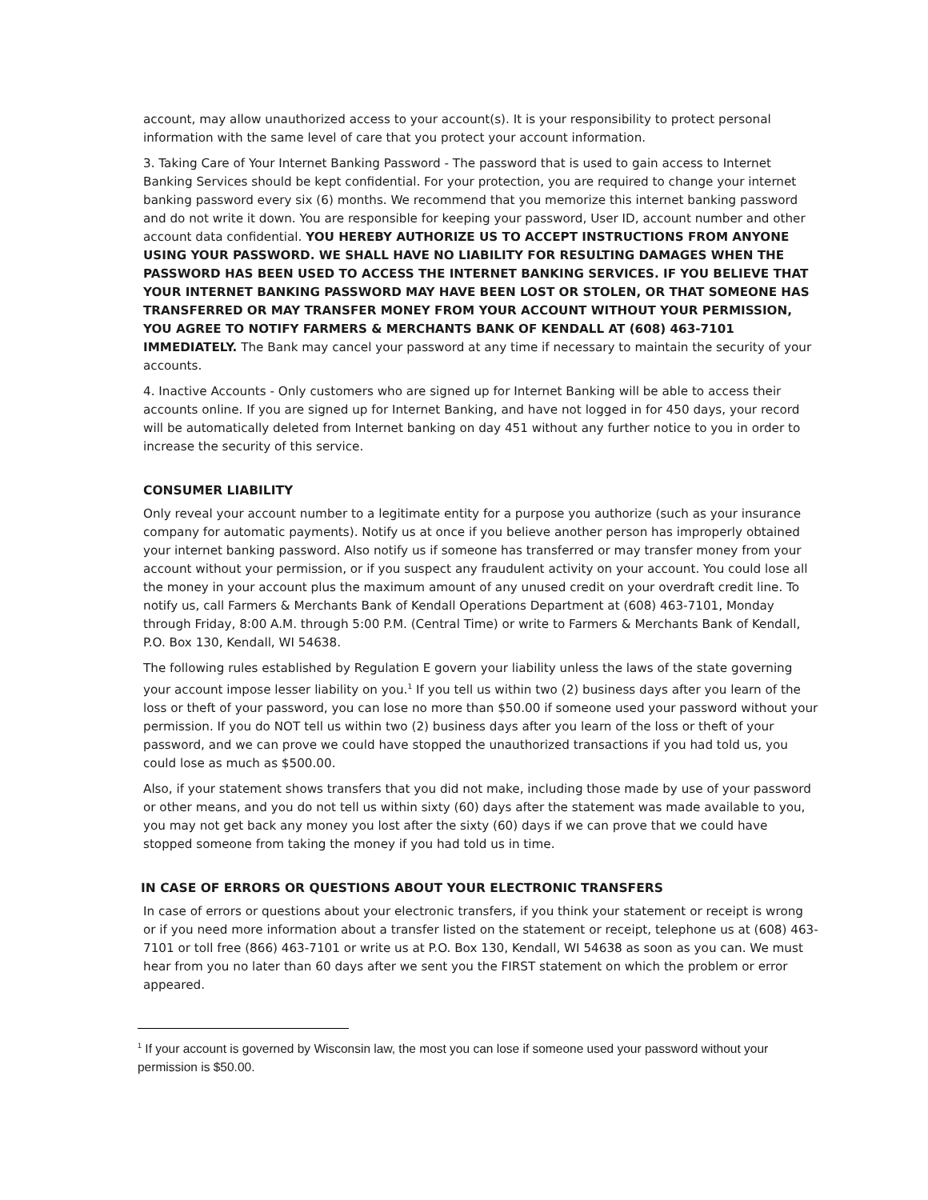account, may allow unauthorized access to your account(s). It is your responsibility to protect personal information with the same level of care that you protect your account information.
3. Taking Care of Your Internet Banking Password - The password that is used to gain access to Internet Banking Services should be kept confidential. For your protection, you are required to change your internet banking password every six (6) months. We recommend that you memorize this internet banking password and do not write it down. You are responsible for keeping your password, User ID, account number and other account data confidential. YOU HEREBY AUTHORIZE US TO ACCEPT INSTRUCTIONS FROM ANYONE USING YOUR PASSWORD. WE SHALL HAVE NO LIABILITY FOR RESULTING DAMAGES WHEN THE PASSWORD HAS BEEN USED TO ACCESS THE INTERNET BANKING SERVICES. IF YOU BELIEVE THAT YOUR INTERNET BANKING PASSWORD MAY HAVE BEEN LOST OR STOLEN, OR THAT SOMEONE HAS TRANSFERRED OR MAY TRANSFER MONEY FROM YOUR ACCOUNT WITHOUT YOUR PERMISSION, YOU AGREE TO NOTIFY FARMERS & MERCHANTS BANK OF KENDALL AT (608) 463-7101 IMMEDIATELY. The Bank may cancel your password at any time if necessary to maintain the security of your accounts.
4. Inactive Accounts - Only customers who are signed up for Internet Banking will be able to access their accounts online. If you are signed up for Internet Banking, and have not logged in for 450 days, your record will be automatically deleted from Internet banking on day 451 without any further notice to you in order to increase the security of this service.
CONSUMER LIABILITY
Only reveal your account number to a legitimate entity for a purpose you authorize (such as your insurance company for automatic payments). Notify us at once if you believe another person has improperly obtained your internet banking password. Also notify us if someone has transferred or may transfer money from your account without your permission, or if you suspect any fraudulent activity on your account. You could lose all the money in your account plus the maximum amount of any unused credit on your overdraft credit line. To notify us, call Farmers & Merchants Bank of Kendall Operations Department at (608) 463-7101, Monday through Friday, 8:00 A.M. through 5:00 P.M. (Central Time) or write to Farmers & Merchants Bank of Kendall, P.O. Box 130, Kendall, WI 54638.
The following rules established by Regulation E govern your liability unless the laws of the state governing your account impose lesser liability on you.<sup>1</sup> If you tell us within two (2) business days after you learn of the loss or theft of your password, you can lose no more than $50.00 if someone used your password without your permission. If you do NOT tell us within two (2) business days after you learn of the loss or theft of your password, and we can prove we could have stopped the unauthorized transactions if you had told us, you could lose as much as $500.00.
Also, if your statement shows transfers that you did not make, including those made by use of your password or other means, and you do not tell us within sixty (60) days after the statement was made available to you, you may not get back any money you lost after the sixty (60) days if we can prove that we could have stopped someone from taking the money if you had told us in time.
IN CASE OF ERRORS OR QUESTIONS ABOUT YOUR ELECTRONIC TRANSFERS
In case of errors or questions about your electronic transfers, if you think your statement or receipt is wrong or if you need more information about a transfer listed on the statement or receipt, telephone us at (608) 463-7101 or toll free (866) 463-7101 or write us at P.O. Box 130, Kendall, WI 54638 as soon as you can. We must hear from you no later than 60 days after we sent you the FIRST statement on which the problem or error appeared.
<sup>1</sup> If your account is governed by Wisconsin law, the most you can lose if someone used your password without your permission is $50.00.